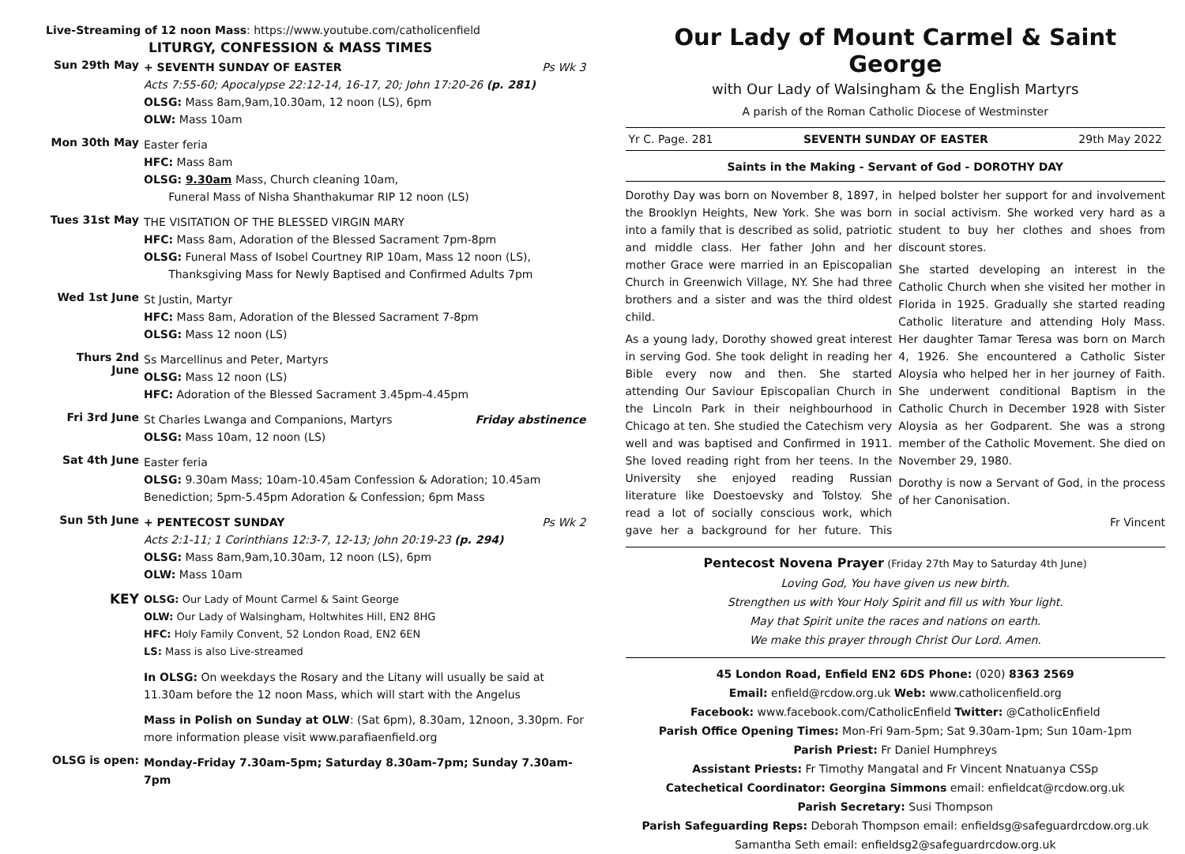Live-Streaming of 12 noon Mass: https://www.youtube.com/catholicenfield
LITURGY, CONFESSION & MASS TIMES
Sun 29th May
+ SEVENTH SUNDAY OF EASTER Ps Wk 3
Acts 7:55-60; Apocalypse 22:12-14, 16-17, 20; John 17:20-26 (p. 281)
OLSG: Mass 8am,9am,10.30am, 12 noon (LS), 6pm
OLW: Mass 10am
Mon 30th May
Easter feria
HFC: Mass 8am
OLSG: 9.30am Mass, Church cleaning 10am,
Funeral Mass of Nisha Shanthakumar RIP 12 noon (LS)
Tues 31st May
THE VISITATION OF THE BLESSED VIRGIN MARY
HFC: Mass 8am, Adoration of the Blessed Sacrament 7pm-8pm
OLSG: Funeral Mass of Isobel Courtney RIP 10am, Mass 12 noon (LS),
Thanksgiving Mass for Newly Baptised and Confirmed Adults 7pm
Wed 1st June
St Justin, Martyr
HFC: Mass 8am, Adoration of the Blessed Sacrament 7-8pm
OLSG: Mass 12 noon (LS)
Thurs 2nd June
Ss Marcellinus and Peter, Martyrs
OLSG: Mass 12 noon (LS)
HFC: Adoration of the Blessed Sacrament 3.45pm-4.45pm
Fri 3rd June
St Charles Lwanga and Companions, Martyrs Friday abstinence
OLSG: Mass 10am, 12 noon (LS)
Sat 4th June
Easter feria
OLSG: 9.30am Mass; 10am-10.45am Confession & Adoration; 10.45am Benediction; 5pm-5.45pm Adoration & Confession; 6pm Mass
Sun 5th June
+ PENTECOST SUNDAY Ps Wk 2
Acts 2:1-11; 1 Corinthians 12:3-7, 12-13; John 20:19-23 (p. 294)
OLSG: Mass 8am,9am,10.30am, 12 noon (LS), 6pm
OLW: Mass 10am
KEY
OLSG: Our Lady of Mount Carmel & Saint George
OLW: Our Lady of Walsingham, Holtwhites Hill, EN2 8HG
HFC: Holy Family Convent, 52 London Road, EN2 6EN
LS: Mass is also Live-streamed
In OLSG: On weekdays the Rosary and the Litany will usually be said at 11.30am before the 12 noon Mass, which will start with the Angelus
Mass in Polish on Sunday at OLW: (Sat 6pm), 8.30am, 12noon, 3.30pm. For more information please visit www.parafiaenfield.org
OLSG is open:
Monday-Friday 7.30am-5pm; Saturday 8.30am-7pm; Sunday 7.30am-7pm
Our Lady of Mount Carmel & Saint George
with Our Lady of Walsingham & the English Martyrs
A parish of the Roman Catholic Diocese of Westminster
Yr C. Page. 281 SEVENTH SUNDAY OF EASTER 29th May 2022
Saints in the Making - Servant of God - DOROTHY DAY
Dorothy Day was born on November 8, 1897, in the Brooklyn Heights, New York. She was born into a family that is described as solid, patriotic and middle class. Her father John and her mother Grace were married in an Episcopalian Church in Greenwich Village, NY. She had three brothers and a sister and was the third oldest child.
As a young lady, Dorothy showed great interest in serving God. She took delight in reading her Bible every now and then. She started attending Our Saviour Episcopalian Church in the Lincoln Park in their neighbourhood in Chicago at ten. She studied the Catechism very well and was baptised and Confirmed in 1911. She loved reading right from her teens. In the University she enjoyed reading Russian literature like Doestoevsky and Tolstoy. She read a lot of socially conscious work, which gave her a background for her future. This helped bolster her support for and involvement in social activism. She worked very hard as a student to buy her clothes and shoes from discount stores.
She started developing an interest in the Catholic Church when she visited her mother in Florida in 1925. Gradually she started reading Catholic literature and attending Holy Mass. Her daughter Tamar Teresa was born on March 4, 1926. She encountered a Catholic Sister Aloysia who helped her in her journey of Faith. She underwent conditional Baptism in the Catholic Church in December 1928 with Sister Aloysia as her Godparent. She was a strong member of the Catholic Movement. She died on November 29, 1980.
Dorothy is now a Servant of God, in the process of her Canonisation.
Fr Vincent
Pentecost Novena Prayer (Friday 27th May to Saturday 4th June)
Loving God, You have given us new birth.
Strengthen us with Your Holy Spirit and fill us with Your light.
May that Spirit unite the races and nations on earth.
We make this prayer through Christ Our Lord. Amen.
45 London Road, Enfield EN2 6DS Phone: (020) 8363 2569
Email: enfield@rcdow.org.uk Web: www.catholicenfield.org
Facebook: www.facebook.com/CatholicEnfield Twitter: @CatholicEnfield
Parish Office Opening Times: Mon-Fri 9am-5pm; Sat 9.30am-1pm; Sun 10am-1pm
Parish Priest: Fr Daniel Humphreys
Assistant Priests: Fr Timothy Mangatal and Fr Vincent Nnatuanya CSSp
Catechetical Coordinator: Georgina Simmons email: enfieldcat@rcdow.org.uk
Parish Secretary: Susi Thompson
Parish Safeguarding Reps: Deborah Thompson email: enfieldsg@safeguardrcdow.org.uk
Samantha Seth email: enfieldsg2@safeguardrcdow.org.uk